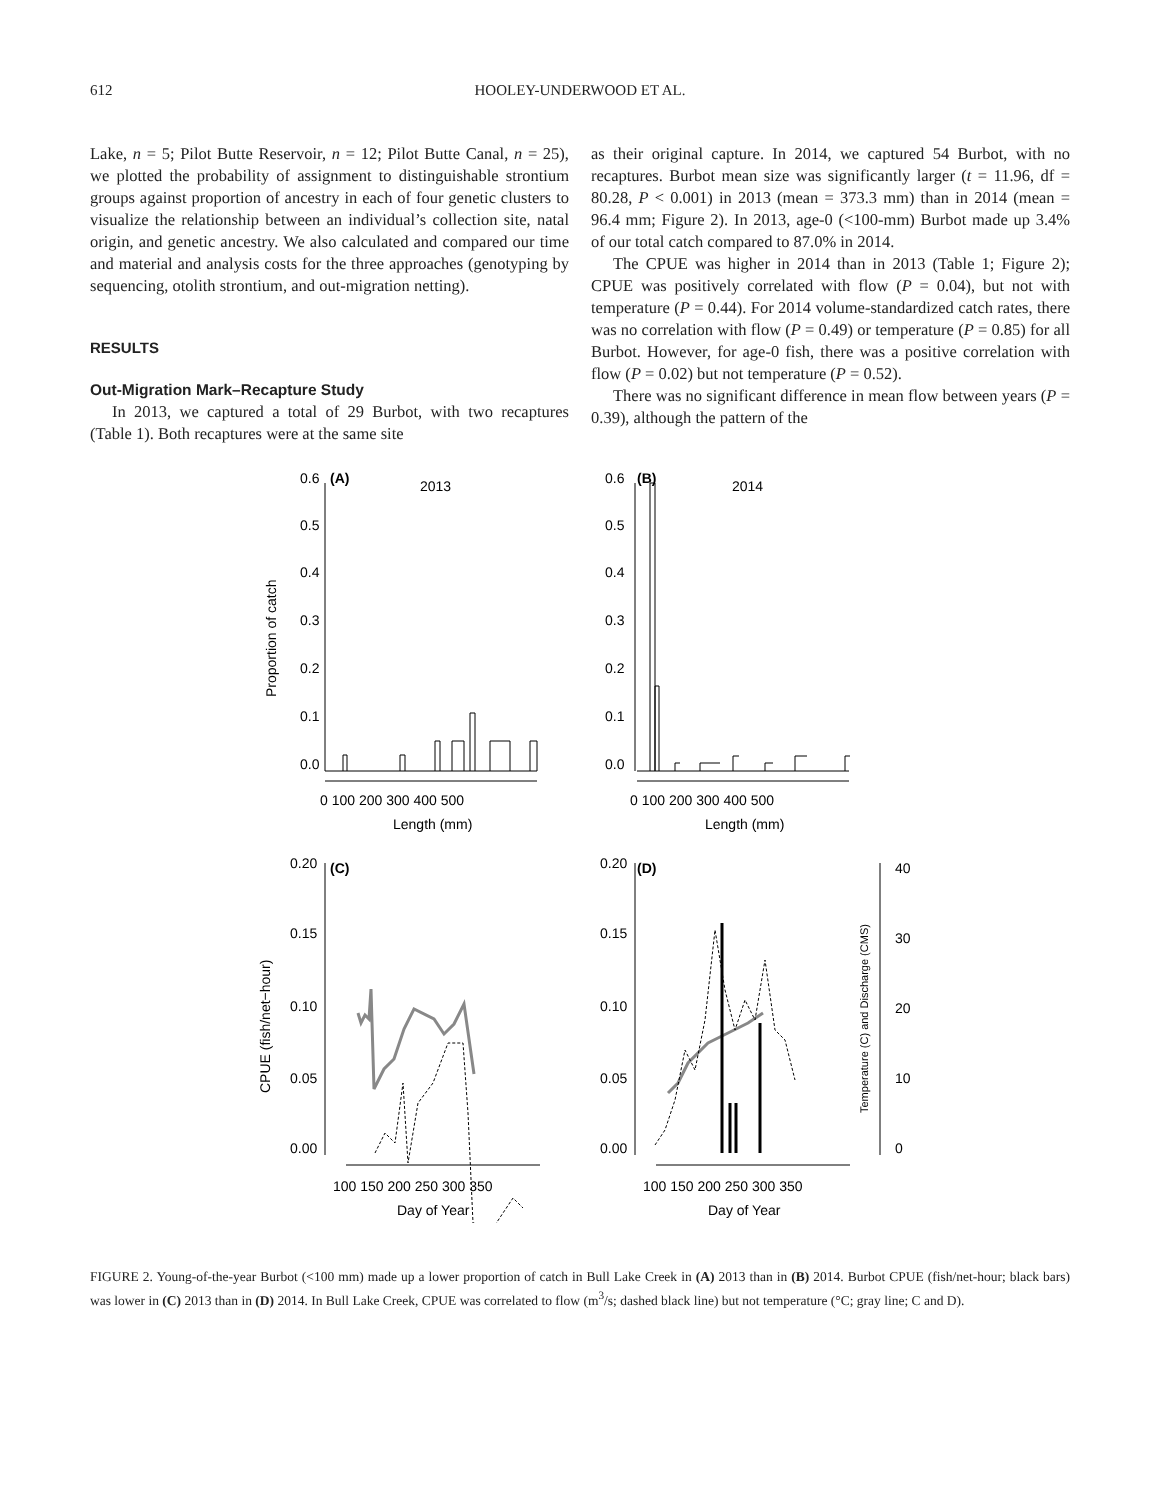612 HOOLEY-UNDERWOOD ET AL.
Lake, n = 5; Pilot Butte Reservoir, n = 12; Pilot Butte Canal, n = 25), we plotted the probability of assignment to distinguishable strontium groups against proportion of ancestry in each of four genetic clusters to visualize the relationship between an individual’s collection site, natal origin, and genetic ancestry. We also calculated and compared our time and material and analysis costs for the three approaches (genotyping by sequencing, otolith strontium, and out-migration netting).
RESULTS
Out-Migration Mark–Recapture Study
In 2013, we captured a total of 29 Burbot, with two recaptures (Table 1). Both recaptures were at the same site
as their original capture. In 2014, we captured 54 Burbot, with no recaptures. Burbot mean size was significantly larger (t = 11.96, df = 80.28, P < 0.001) in 2013 (mean = 373.3 mm) than in 2014 (mean = 96.4 mm; Figure 2). In 2013, age-0 (<100-mm) Burbot made up 3.4% of our total catch compared to 87.0% in 2014.
The CPUE was higher in 2014 than in 2013 (Table 1; Figure 2); CPUE was positively correlated with flow (P = 0.04), but not with temperature (P = 0.44). For 2014 volume-standardized catch rates, there was no correlation with flow (P = 0.49) or temperature (P = 0.85) for all Burbot. However, for age-0 fish, there was a positive correlation with flow (P = 0.02) but not temperature (P = 0.52).
There was no significant difference in mean flow between years (P = 0.39), although the pattern of the
(A)
2013
(B)
2014
(C)
(D)
0.6
0.5
0.4
0.3
0.2
0.1
0.0
0.6
0.5
0.4
0.3
0.2
0.1
0.0
Proportion of catch
0 100 200 300 400 500
0 100 200 300 400 500
Length (mm)
Length (mm)
0.20
0.15
0.10
0.05
0.00
0.20
0.15
0.10
0.05
0.00
CPUE (fish/net−hour)
40
30
20
10
0
Temperature (C) and Discharge (CMS)
100 150 200 250 300 350
100 150 200 250 300 350
Day of Year
Day of Year
FIGURE 2. Young-of-the-year Burbot (<100 mm) made up a lower proportion of catch in Bull Lake Creek in (A) 2013 than in (B) 2014. Burbot CPUE (fish/net-hour; black bars) was lower in (C) 2013 than in (D) 2014. In Bull Lake Creek, CPUE was correlated to flow (m<sup>3</sup>/s; dashed black line) but not temperature (°C; gray line; C and D).